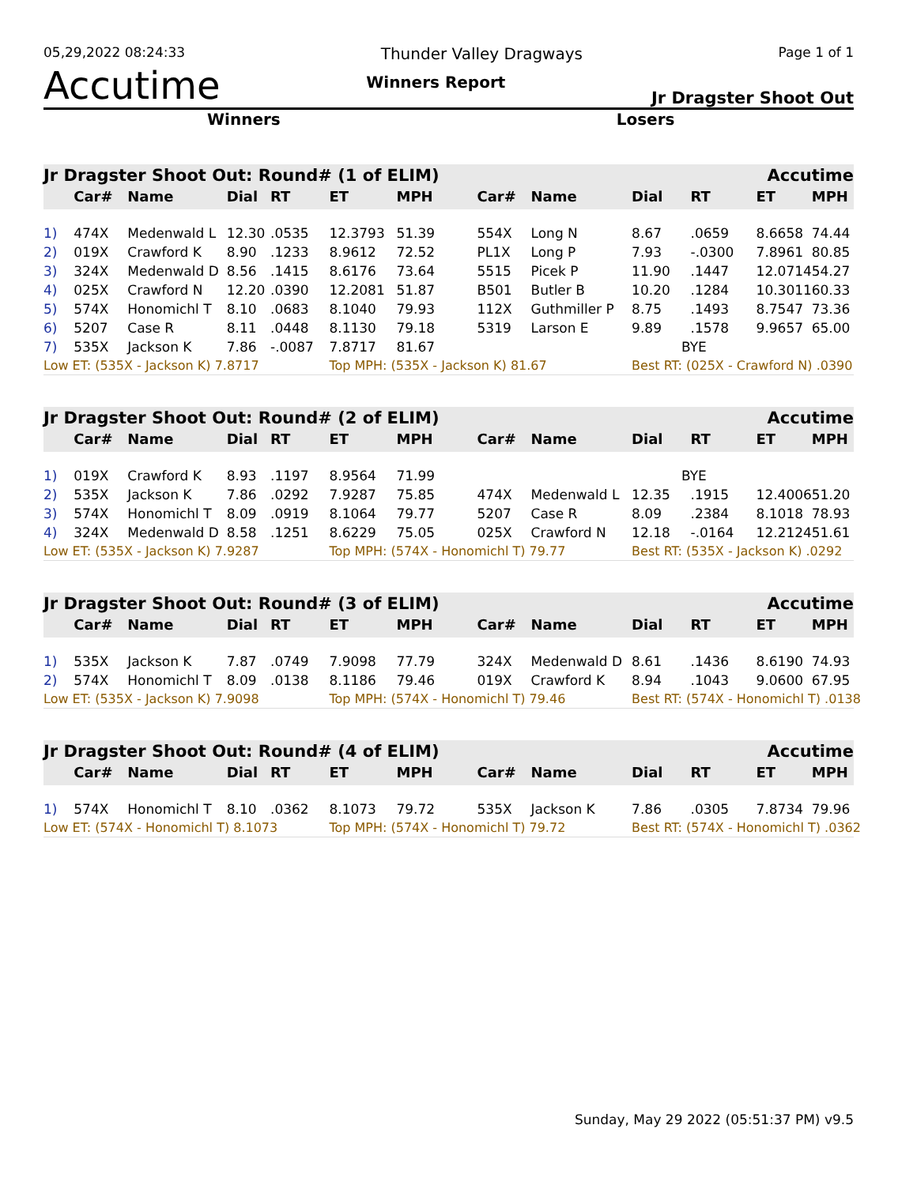05,29,2022 08:24:33 Thunder Valley Dragways Page 1 of 1
Accutime Winners Report Jr Dragster Shoot Out
Winners Losers
| Jr Dragster Shoot Out: Round# (1 of ELIM) | | | | | | | | | | | Accutime | |
| | Car# | Name | Dial | RT | ET | MPH | Car# | Name | Dial | RT | ET | MPH |
| 1) | 474X | Medenwald L | 12.30 | .0535 | 12.3793 | 51.39 | 554X | Long N | 8.67 | .0659 | 8.6658 | 74.44 |
| 2) | 019X | Crawford K | 8.90 | .1233 | 8.9612 | 72.52 | PL1X | Long P | 7.93 | -.0300 | 7.8961 | 80.85 |
| 3) | 324X | Medenwald D | 8.56 | .1415 | 8.6176 | 73.64 | 5515 | Picek P | 11.90 | .1447 | 12.0714 | 54.27 |
| 4) | 025X | Crawford N | 12.20 | .0390 | 12.2081 | 51.87 | B501 | Butler B | 10.20 | .1284 | 10.3011 | 60.33 |
| 5) | 574X | Honomichl T | 8.10 | .0683 | 8.1040 | 79.93 | 112X | Guthmiller P | 8.75 | .1493 | 8.7547 | 73.36 |
| 6) | 5207 | Case R | 8.11 | .0448 | 8.1130 | 79.18 | 5319 | Larson E | 9.89 | .1578 | 9.9657 | 65.00 |
| 7) | 535X | Jackson K | 7.86 | -.0087 | 7.8717 | 81.67 | | | BYE | | | |
| Low ET: (535X - Jackson K) 7.8717 | | | | | Top MPH: (535X - Jackson K) 81.67 | | | | Best RT: (025X - Crawford N) .0390 | | | |
| Jr Dragster Shoot Out: Round# (2 of ELIM) | | | | | | | | | | | Accutime | |
| | Car# | Name | Dial | RT | ET | MPH | Car# | Name | Dial | RT | ET | MPH |
| 1) | 019X | Crawford K | 8.93 | .1197 | 8.9564 | 71.99 | | | BYE | | | |
| 2) | 535X | Jackson K | 7.86 | .0292 | 7.9287 | 75.85 | 474X | Medenwald L | 12.35 | .1915 | 12.4006 | 51.20 |
| 3) | 574X | Honomichl T | 8.09 | .0919 | 8.1064 | 79.77 | 5207 | Case R | 8.09 | .2384 | 8.1018 | 78.93 |
| 4) | 324X | Medenwald D | 8.58 | .1251 | 8.6229 | 75.05 | 025X | Crawford N | 12.18 | -.0164 | 12.2124 | 51.61 |
| Low ET: (535X - Jackson K) 7.9287 | | | | | Top MPH: (574X - Honomichl T) 79.77 | | | | Best RT: (535X - Jackson K) .0292 | | | |
| Jr Dragster Shoot Out: Round# (3 of ELIM) | | | | | | | | | | | Accutime | |
| | Car# | Name | Dial | RT | ET | MPH | Car# | Name | Dial | RT | ET | MPH |
| 1) | 535X | Jackson K | 7.87 | .0749 | 7.9098 | 77.79 | 324X | Medenwald D | 8.61 | .1436 | 8.6190 | 74.93 |
| 2) | 574X | Honomichl T | 8.09 | .0138 | 8.1186 | 79.46 | 019X | Crawford K | 8.94 | .1043 | 9.0600 | 67.95 |
| Low ET: (535X - Jackson K) 7.9098 | | | | | Top MPH: (574X - Honomichl T) 79.46 | | | | Best RT: (574X - Honomichl T) .0138 | | | |
| Jr Dragster Shoot Out: Round# (4 of ELIM) | | | | | | | | | | | Accutime | |
| | Car# | Name | Dial | RT | ET | MPH | Car# | Name | Dial | RT | ET | MPH |
| 1) | 574X | Honomichl T | 8.10 | .0362 | 8.1073 | 79.72 | 535X | Jackson K | 7.86 | .0305 | 7.8734 | 79.96 |
| Low ET: (574X - Honomichl T) 8.1073 | | | | | Top MPH: (574X - Honomichl T) 79.72 | | | | Best RT: (574X - Honomichl T) .0362 | | | |
Sunday, May 29 2022 (05:51:37 PM) v9.5